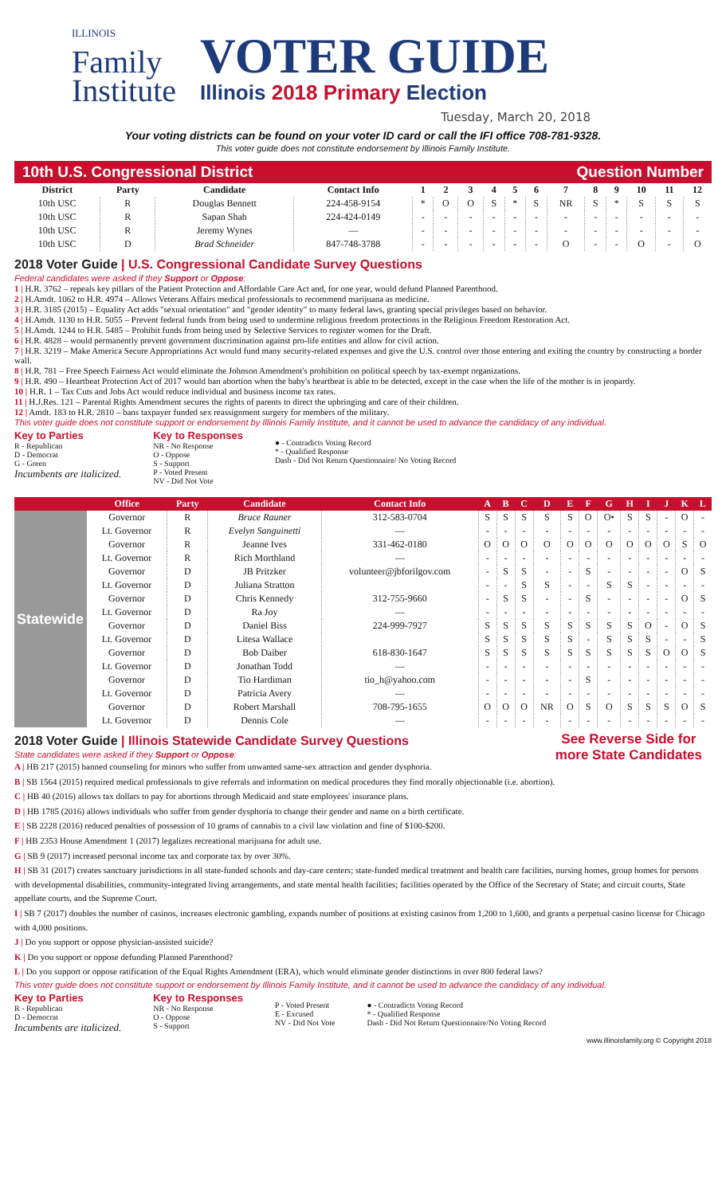ILLINOIS
Family
Institute
VOTER GUIDE
Illinois 2018 Primary Election
Tuesday, March 20, 2018
Your voting districts can be found on your voter ID card or call the IFI office 708-781-9328.
This voter guide does not constitute endorsement by Illinois Family Institute.
10th U.S. Congressional District Question Number
| District | Party | Candidate | Contact Info | 1 | 2 | 3 | 4 | 5 | 6 | 7 | 8 | 9 | 10 | 11 | 12 |
| --- | --- | --- | --- | --- | --- | --- | --- | --- | --- | --- | --- | --- | --- | --- | --- |
| 10th USC | R | Douglas Bennett | 224-458-9154 | * | O | O | S | * | S | NR | S | * | S | S | S |
| 10th USC | R | Sapan Shah | 224-424-0149 | - | - | - | - | - | - | - | - | - | - | - | - |
| 10th USC | R | Jeremy Wynes | — | - | - | - | - | - | - | - | - | - | - | - | - |
| 10th USC | D | Brad Schneider | 847-748-3788 | - | - | - | - | - | - | O | - | - | O | - | O |
2018 Voter Guide | U.S. Congressional Candidate Survey Questions
Federal candidates were asked if they Support or Oppose:
1 | H.R. 3762 – repeals key pillars of the Patient Protection and Affordable Care Act and, for one year, would defund Planned Parenthood.
2 | H.Amdt. 1062 to H.R. 4974 – Allows Veterans Affairs medical professionals to recommend marijuana as medicine.
3 | H.R. 3185 (2015) – Equality Act adds "sexual orientation" and "gender identity" to many federal laws, granting special privileges based on behavior.
4 | H.Amdt. 1130 to H.R. 5055 – Prevent federal funds from being used to undermine religious freedom protections in the Religious Freedom Restoration Act.
5 | H.Amdt. 1244 to H.R. 5485 – Prohibit funds from being used by Selective Services to register women for the Draft.
6 | H.R. 4828 – would permanently prevent government discrimination against pro-life entities and allow for civil action.
7 | H.R. 3219 – Make America Secure Appropriations Act would fund many security-related expenses and give the U.S. control over those entering and exiting the country by constructing a border wall.
8 | H.R. 781 – Free Speech Fairness Act would eliminate the Johnson Amendment's prohibition on political speech by tax-exempt organizations.
9 | H.R. 490 – Heartbeat Protection Act of 2017 would ban abortion when the baby's heartbeat is able to be detected, except in the case when the life of the mother is in jeopardy.
10 | H.R. 1 – Tax Cuts and Jobs Act would reduce individual and business income tax rates.
11 | H.J.Res. 121 – Parental Rights Amendment secures the rights of parents to direct the upbringing and care of their children.
12 | Amdt. 183 to H.R. 2810 – bans taxpayer funded sex reassignment surgery for members of the military.
This voter guide does not constitute support or endorsement by Illinois Family Institute, and it cannot be used to advance the candidacy of any individual.
Key to Parties
R - Republican
D - Democrat
G - Green
Incumbents are italicized.
Key to Responses
NR - No Response
O - Oppose
S - Support
P - Voted Present
NV - Did Not Vote
● - Contradicts Voting Record
* - Qualified Response
Dash - Did Not Return Questionnaire/ No Voting Record
| | Office | Party | Candidate | Contact Info | A | B | C | D | E | F | G | H | I | J | K | L |
| --- | --- | --- | --- | --- | --- | --- | --- | --- | --- | --- | --- | --- | --- | --- | --- | --- |
| Statewide | Governor | R | Bruce Rauner | 312-583-0704 | S | S | S | S | S | O | O• | S | S | - | O | - |
| | Lt. Governor | R | Evelyn Sanguinetti | — | - | - | - | - | - | - | - | - | - | - | - | - |
| | Governor | R | Jeanne Ives | 331-462-0180 | O | O | O | O | O | O | O | O | O | O | S | O |
| | Lt. Governor | R | Rich Morthland | — | - | - | - | - | - | - | - | - | - | - | - | - |
| | Governor | D | JB Pritzker | volunteer@jbforilgov.com | - | S | S | - | - | S | - | - | - | - | O | S |
| | Lt. Governor | D | Juliana Stratton | | - | - | S | S | - | - | S | S | - | - | - | - |
| | Governor | D | Chris Kennedy | 312-755-9660 | - | S | S | - | - | S | - | - | - | - | O | S |
| | Lt. Governor | D | Ra Joy | — | - | - | - | - | - | - | - | - | - | - | - | - |
| | Governor | D | Daniel Biss | 224-999-7927 | S | S | S | S | S | S | S | S | O | - | O | S |
| | Lt. Governor | D | Litesa Wallace | | S | S | S | S | S | - | S | S | S | - | - | S |
| | Governor | D | Bob Daiber | 618-830-1647 | S | S | S | S | S | S | S | S | S | O | O | S |
| | Lt. Governor | D | Jonathan Todd | — | - | - | - | - | - | - | - | - | - | - | - | - |
| | Governor | D | Tio Hardiman | tio_h@yahoo.com | - | - | - | - | - | S | - | - | - | - | - | - |
| | Lt. Governor | D | Patricia Avery | — | - | - | - | - | - | - | - | - | - | - | - | - |
| | Governor | D | Robert Marshall | 708-795-1655 | O | O | O | NR | O | S | O | S | S | S | O | S |
| | Lt. Governor | D | Dennis Cole | — | - | - | - | - | - | - | - | - | - | - | - | - |
See Reverse Side for
more State Candidates
2018 Voter Guide | Illinois Statewide Candidate Survey Questions
State candidates were asked if they Support or Oppose:
A | HB 217 (2015) banned counseling for minors who suffer from unwanted same-sex attraction and gender dysphoria.
B | SB 1564 (2015) required medical professionals to give referrals and information on medical procedures they find morally objectionable (i.e. abortion).
C | HB 40 (2016) allows tax dollars to pay for abortions through Medicaid and state employees' insurance plans.
D | HB 1785 (2016) allows individuals who suffer from gender dysphoria to change their gender and name on a birth certificate.
E | SB 2228 (2016) reduced penalties of possession of 10 grams of cannabis to a civil law violation and fine of $100-$200.
F | HB 2353 House Amendment 1 (2017) legalizes recreational marijuana for adult use.
G | SB 9 (2017) increased personal income tax and corporate tax by over 30%.
H | SB 31 (2017) creates sanctuary jurisdictions in all state-funded schools and day-care centers; state-funded medical treatment and health care facilities, nursing homes, group homes for persons with developmental disabilities, community-integrated living arrangements, and state mental health facilities; facilities operated by the Office of the Secretary of State; and circuit courts, State appellate courts, and the Supreme Court.
I | SB 7 (2017) doubles the number of casinos, increases electronic gambling, expands number of positions at existing casinos from 1,200 to 1,600, and grants a perpetual casino license for Chicago with 4,000 positions.
J | Do you support or oppose physician-assisted suicide?
K | Do you support or oppose defunding Planned Parenthood?
L | Do you support or oppose ratification of the Equal Rights Amendment (ERA), which would eliminate gender distinctions in over 800 federal laws?
This voter guide does not constitute support or endorsement by Illinois Family Institute, and it cannot be used to advance the candidacy of any individual.
Key to Parties
R - Republican
D - Democrat
Incumbents are italicized.
Key to Responses
NR - No Response
O - Oppose
S - Support
P - Voted Present
E - Excused
NV - Did Not Vote
● - Contradicts Voting Record
* - Qualified Response
Dash - Did Not Return Questionnaire/No Voting Record
www.illinoisfamily.org © Copyright 2018